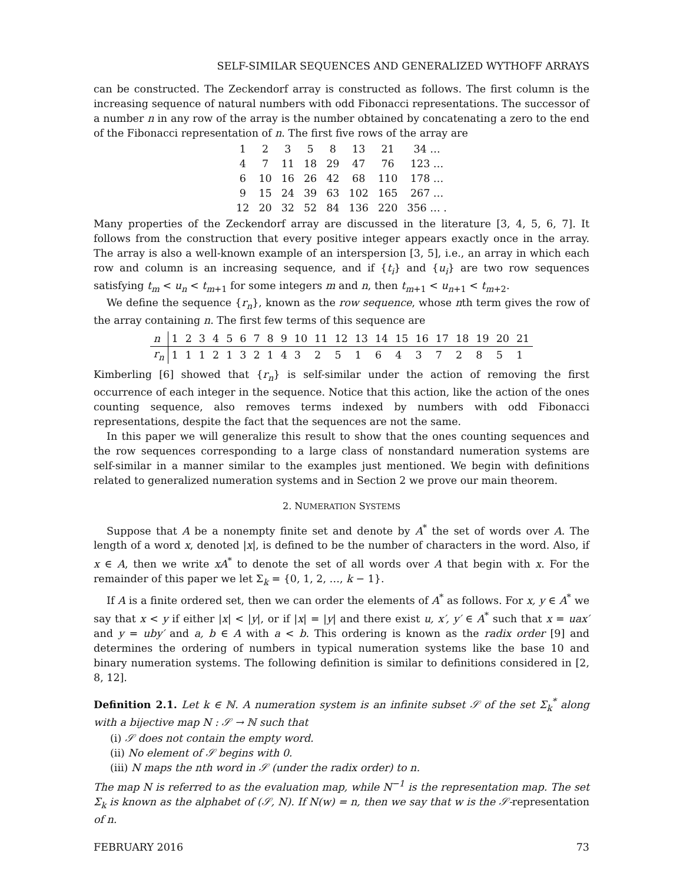SELF-SIMILAR SEQUENCES AND GENERALIZED WYTHOFF ARRAYS
can be constructed. The Zeckendorf array is constructed as follows. The first column is the increasing sequence of natural numbers with odd Fibonacci representations. The successor of a number n in any row of the array is the number obtained by concatenating a zero to the end of the Fibonacci representation of n. The first five rows of the array are
| 1 | 2 | 3 | 5 | 8 | 13 | 21 | 34 … |
| 4 | 7 | 11 | 18 | 29 | 47 | 76 | 123 … |
| 6 | 10 | 16 | 26 | 42 | 68 | 110 | 178 … |
| 9 | 15 | 24 | 39 | 63 | 102 | 165 | 267 … |
| 12 | 20 | 32 | 52 | 84 | 136 | 220 | 356 … . |
Many properties of the Zeckendorf array are discussed in the literature [3, 4, 5, 6, 7]. It follows from the construction that every positive integer appears exactly once in the array. The array is also a well-known example of an interspersion [3, 5], i.e., an array in which each row and column is an increasing sequence, and if {t<sub>i</sub>} and {u<sub>i</sub>} are two row sequences satisfying t<sub>m</sub> < u<sub>n</sub> < t<sub>m+1</sub> for some integers m and n, then t<sub>m+1</sub> < u<sub>n+1</sub> < t<sub>m+2</sub>.
We define the sequence {r<sub>n</sub>}, known as the row sequence, whose nth term gives the row of the array containing n. The first few terms of this sequence are
| n | 1 | 2 | 3 | 4 | 5 | 6 | 7 | 8 | 9 | 10 | 11 | 12 | 13 | 14 | 15 | 16 | 17 | 18 | 19 | 20 | 21 |
| r<sub>n</sub> | 1 | 1 | 1 | 2 | 1 | 3 | 2 | 1 | 4 | 3 | 2 | 5 | 1 | 6 | 4 | 3 | 7 | 2 | 8 | 5 | 1 |
Kimberling [6] showed that {r<sub>n</sub>} is self-similar under the action of removing the first occurrence of each integer in the sequence. Notice that this action, like the action of the ones counting sequence, also removes terms indexed by numbers with odd Fibonacci representations, despite the fact that the sequences are not the same.
In this paper we will generalize this result to show that the ones counting sequences and the row sequences corresponding to a large class of nonstandard numeration systems are self-similar in a manner similar to the examples just mentioned. We begin with definitions related to generalized numeration systems and in Section 2 we prove our main theorem.
2. NUMERATION SYSTEMS
Suppose that A be a nonempty finite set and denote by A<sup>*</sup> the set of words over A. The length of a word x, denoted |x|, is defined to be the number of characters in the word. Also, if x ∈ A, then we write xA<sup>*</sup> to denote the set of all words over A that begin with x. For the remainder of this paper we let Σ<sub>k</sub> = {0, 1, 2, …, k − 1}.
If A is a finite ordered set, then we can order the elements of A<sup>*</sup> as follows. For x, y ∈ A<sup>*</sup> we say that x < y if either |x| < |y|, or if |x| = |y| and there exist u, x′, y′ ∈ A<sup>*</sup> such that x = uax′ and y = uby′ and a, b ∈ A with a < b. This ordering is known as the radix order [9] and determines the ordering of numbers in typical numeration systems like the base 10 and binary numeration systems. The following definition is similar to definitions considered in [2, 8, 12].
Definition 2.1. Let k ∈ ℕ. A numeration system is an infinite subset 𝒮 of the set Σ<sub>k</sub><sup>*</sup> along with a bijective map N : 𝒮 → ℕ such that
(i) 𝒮 does not contain the empty word.
(ii) No element of 𝒮 begins with 0.
(iii) N maps the nth word in 𝒮 (under the radix order) to n.
The map N is referred to as the evaluation map, while N<sup>−1</sup> is the representation map. The set Σ<sub>k</sub> is known as the alphabet of (𝒮, N). If N(w) = n, then we say that w is the 𝒮-representation of n.
FEBRUARY 2016 73